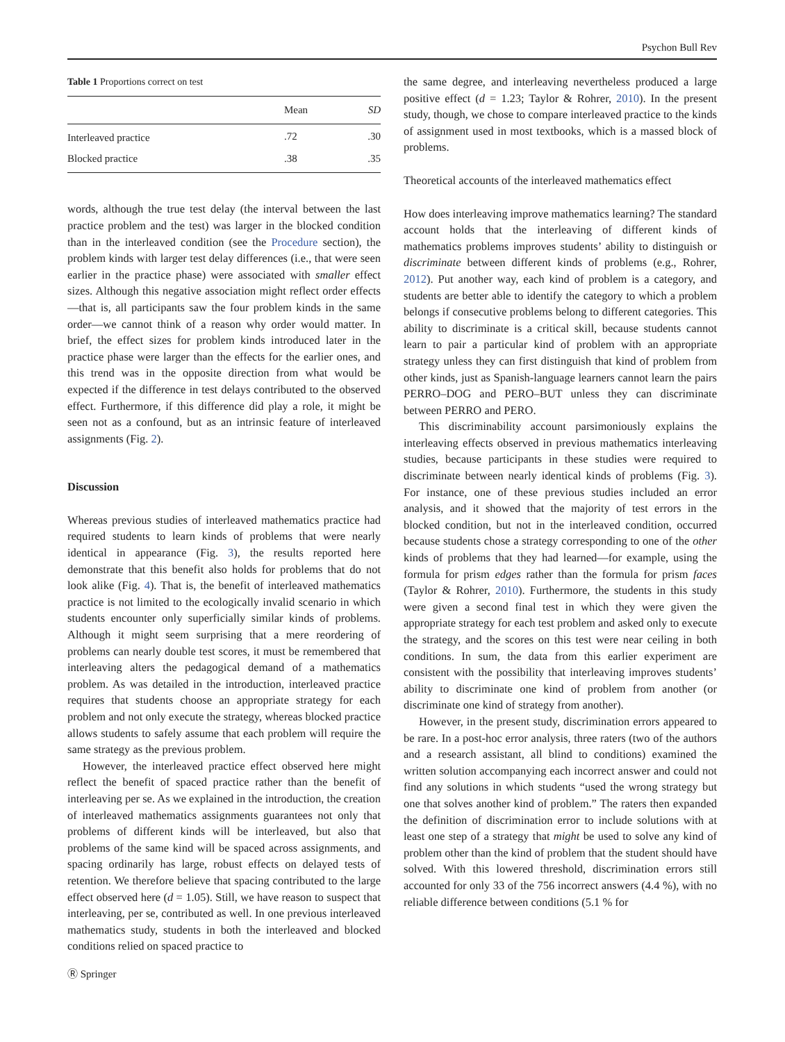Psychon Bull Rev
Table 1 Proportions correct on test
| | Mean | SD |
| --- | --- | --- |
| Interleaved practice | .72 | .30 |
| Blocked practice | .38 | .35 |
words, although the true test delay (the interval between the last practice problem and the test) was larger in the blocked condition than in the interleaved condition (see the Procedure section), the problem kinds with larger test delay differences (i.e., that were seen earlier in the practice phase) were associated with smaller effect sizes. Although this negative association might reflect order effects—that is, all participants saw the four problem kinds in the same order—we cannot think of a reason why order would matter. In brief, the effect sizes for problem kinds introduced later in the practice phase were larger than the effects for the earlier ones, and this trend was in the opposite direction from what would be expected if the difference in test delays contributed to the observed effect. Furthermore, if this difference did play a role, it might be seen not as a confound, but as an intrinsic feature of interleaved assignments (Fig. 2).
Discussion
Whereas previous studies of interleaved mathematics practice had required students to learn kinds of problems that were nearly identical in appearance (Fig. 3), the results reported here demonstrate that this benefit also holds for problems that do not look alike (Fig. 4). That is, the benefit of interleaved mathematics practice is not limited to the ecologically invalid scenario in which students encounter only superficially similar kinds of problems. Although it might seem surprising that a mere reordering of problems can nearly double test scores, it must be remembered that interleaving alters the pedagogical demand of a mathematics problem. As was detailed in the introduction, interleaved practice requires that students choose an appropriate strategy for each problem and not only execute the strategy, whereas blocked practice allows students to safely assume that each problem will require the same strategy as the previous problem.
However, the interleaved practice effect observed here might reflect the benefit of spaced practice rather than the benefit of interleaving per se. As we explained in the introduction, the creation of interleaved mathematics assignments guarantees not only that problems of different kinds will be interleaved, but also that problems of the same kind will be spaced across assignments, and spacing ordinarily has large, robust effects on delayed tests of retention. We therefore believe that spacing contributed to the large effect observed here (d = 1.05). Still, we have reason to suspect that interleaving, per se, contributed as well. In one previous interleaved mathematics study, students in both the interleaved and blocked conditions relied on spaced practice to
the same degree, and interleaving nevertheless produced a large positive effect (d = 1.23; Taylor & Rohrer, 2010). In the present study, though, we chose to compare interleaved practice to the kinds of assignment used in most textbooks, which is a massed block of problems.
Theoretical accounts of the interleaved mathematics effect
How does interleaving improve mathematics learning? The standard account holds that the interleaving of different kinds of mathematics problems improves students’ ability to distinguish or discriminate between different kinds of problems (e.g., Rohrer, 2012). Put another way, each kind of problem is a category, and students are better able to identify the category to which a problem belongs if consecutive problems belong to different categories. This ability to discriminate is a critical skill, because students cannot learn to pair a particular kind of problem with an appropriate strategy unless they can first distinguish that kind of problem from other kinds, just as Spanish-language learners cannot learn the pairs PERRO–DOG and PERO–BUT unless they can discriminate between PERRO and PERO.
This discriminability account parsimoniously explains the interleaving effects observed in previous mathematics interleaving studies, because participants in these studies were required to discriminate between nearly identical kinds of problems (Fig. 3). For instance, one of these previous studies included an error analysis, and it showed that the majority of test errors in the blocked condition, but not in the interleaved condition, occurred because students chose a strategy corresponding to one of the other kinds of problems that they had learned—for example, using the formula for prism edges rather than the formula for prism faces (Taylor & Rohrer, 2010). Furthermore, the students in this study were given a second final test in which they were given the appropriate strategy for each test problem and asked only to execute the strategy, and the scores on this test were near ceiling in both conditions. In sum, the data from this earlier experiment are consistent with the possibility that interleaving improves students’ ability to discriminate one kind of problem from another (or discriminate one kind of strategy from another).
However, in the present study, discrimination errors appeared to be rare. In a post-hoc error analysis, three raters (two of the authors and a research assistant, all blind to conditions) examined the written solution accompanying each incorrect answer and could not find any solutions in which students “used the wrong strategy but one that solves another kind of problem.” The raters then expanded the definition of discrimination error to include solutions with at least one step of a strategy that might be used to solve any kind of problem other than the kind of problem that the student should have solved. With this lowered threshold, discrimination errors still accounted for only 33 of the 756 incorrect answers (4.4 %), with no reliable difference between conditions (5.1 % for
Ⓡ Springer